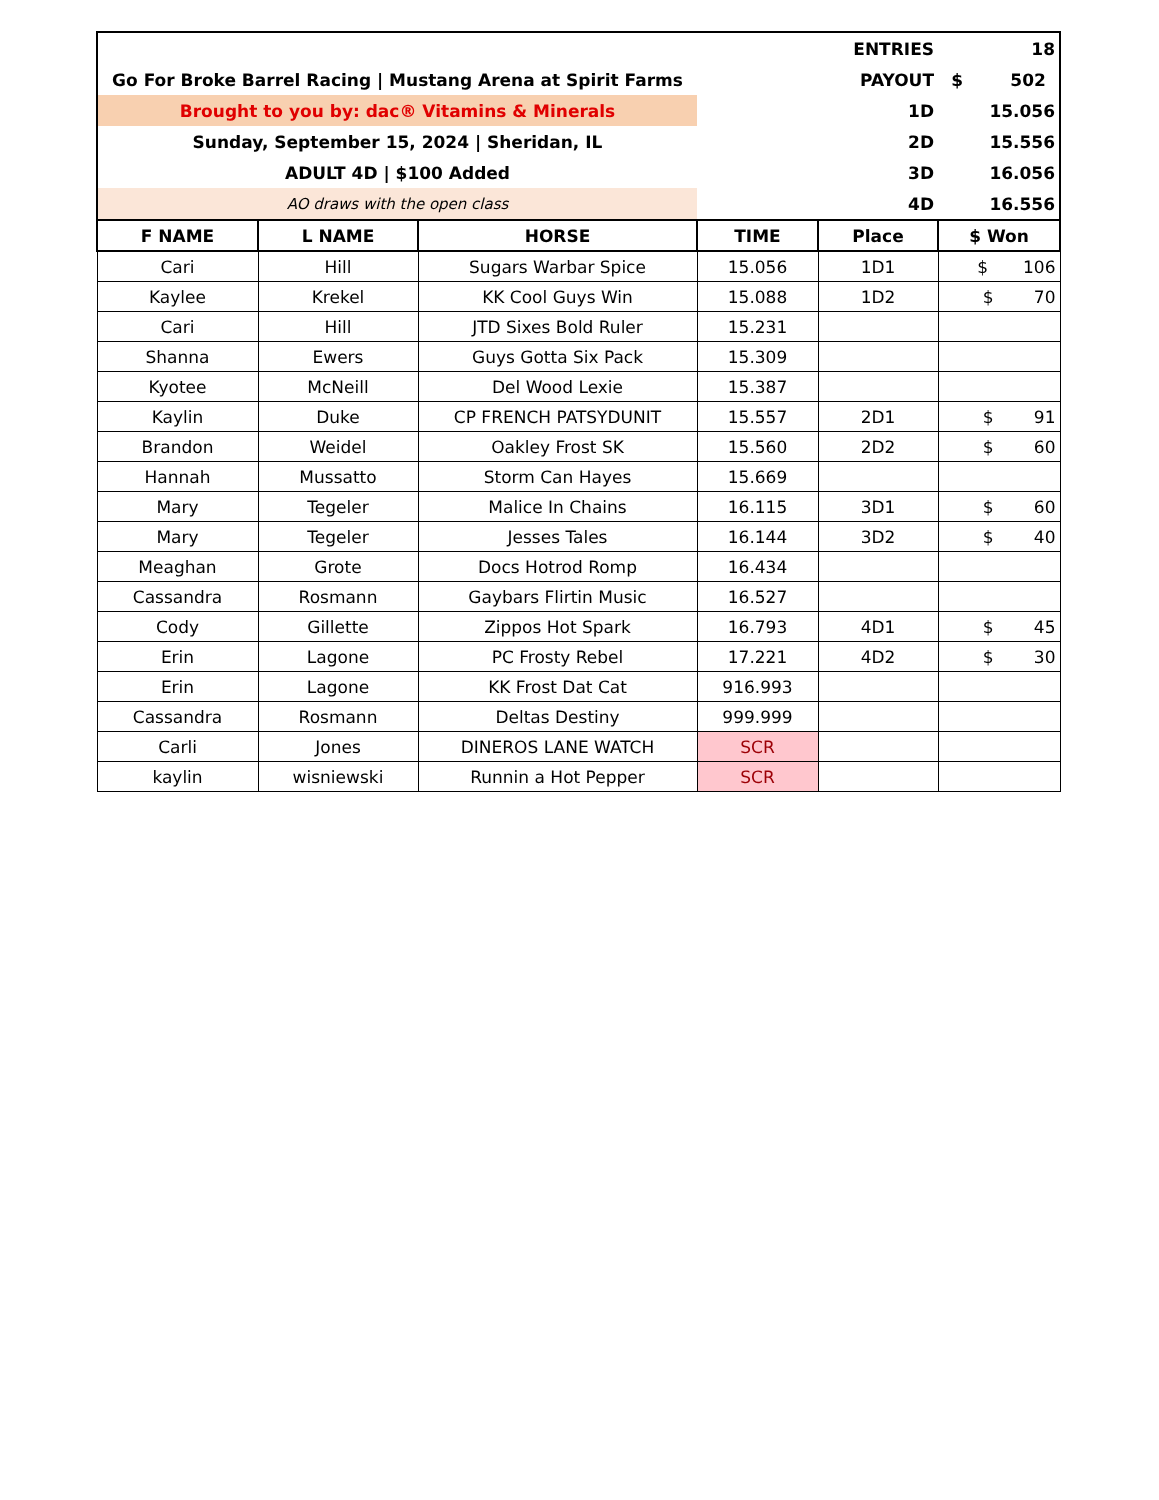| | | | | ENTRIES | 18 |
| Go For Broke Barrel Racing / Mustang Arena at Spirit Farms | | | | PAYOUT | $ 502 |
| Brought to you by: dac® Vitamins & Minerals | | | | 1D | 15.056 |
| Sunday, September 15, 2024 / Sheridan, IL | | | | 2D | 15.556 |
| ADULT 4D / $100 Added | | | | 3D | 16.056 |
| AO draws with the open class | | | | 4D | 16.556 |
| F NAME | L NAME | HORSE | TIME | Place | $ Won |
| Cari | Hill | Sugars Warbar Spice | 15.056 | 1D1 | $ 106 |
| Kaylee | Krekel | KK Cool Guys Win | 15.088 | 1D2 | $ 70 |
| Cari | Hill | JTD Sixes Bold Ruler | 15.231 | | |
| Shanna | Ewers | Guys Gotta Six Pack | 15.309 | | |
| Kyotee | McNeill | Del Wood Lexie | 15.387 | | |
| Kaylin | Duke | CP FRENCH PATSYDUNIT | 15.557 | 2D1 | $ 91 |
| Brandon | Weidel | Oakley Frost SK | 15.560 | 2D2 | $ 60 |
| Hannah | Mussatto | Storm Can Hayes | 15.669 | | |
| Mary | Tegeler | Malice In Chains | 16.115 | 3D1 | $ 60 |
| Mary | Tegeler | Jesses Tales | 16.144 | 3D2 | $ 40 |
| Meaghan | Grote | Docs Hotrod Romp | 16.434 | | |
| Cassandra | Rosmann | Gaybars Flirtin Music | 16.527 | | |
| Cody | Gillette | Zippos Hot Spark | 16.793 | 4D1 | $ 45 |
| Erin | Lagone | PC Frosty Rebel | 17.221 | 4D2 | $ 30 |
| Erin | Lagone | KK Frost Dat Cat | 916.993 | | |
| Cassandra | Rosmann | Deltas Destiny | 999.999 | | |
| Carli | Jones | DINEROS LANE WATCH | SCR | | |
| kaylin | wisniewski | Runnin a Hot Pepper | SCR | | |